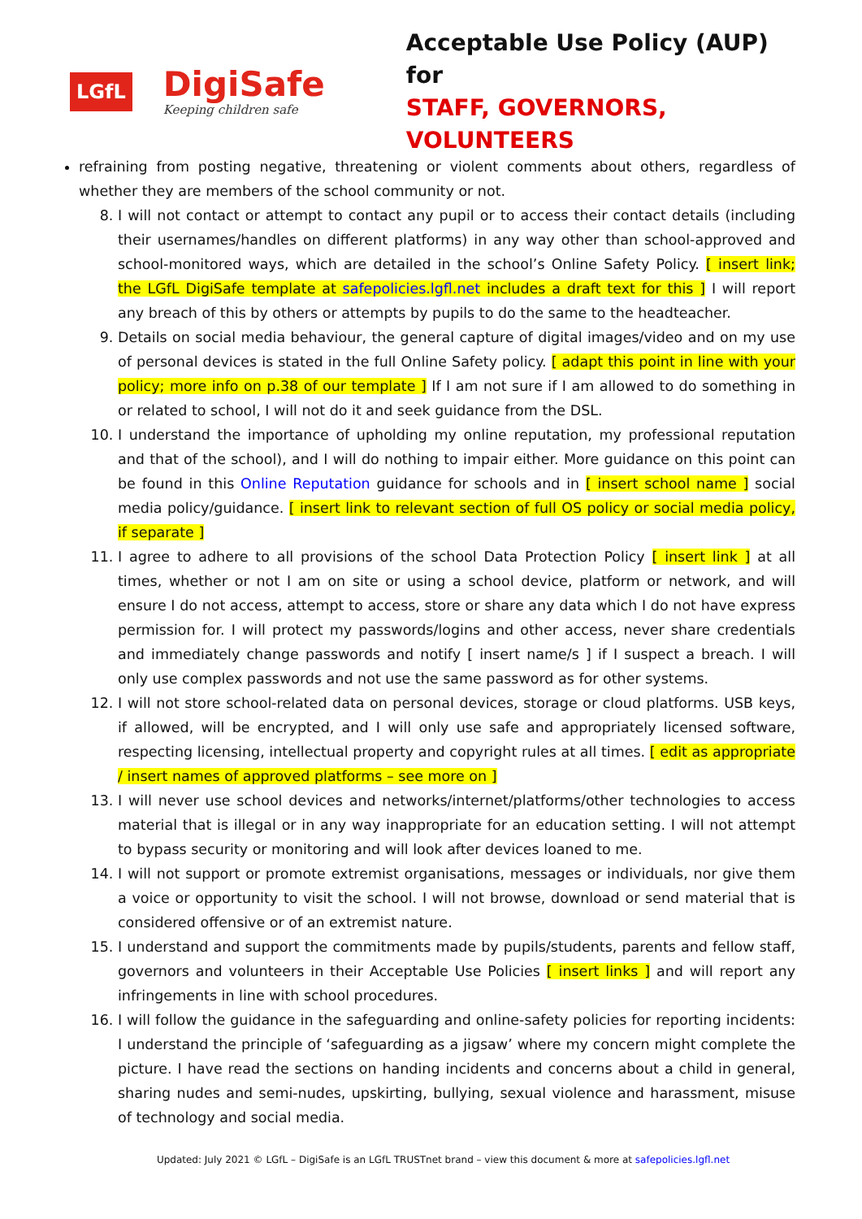LGfL
DigiSafe
Keeping children safe
Acceptable Use Policy (AUP) for
STAFF, GOVERNORS, VOLUNTEERS
refraining from posting negative, threatening or violent comments about others, regardless of whether they are members of the school community or not.
8. I will not contact or attempt to contact any pupil or to access their contact details (including their usernames/handles on different platforms) in any way other than school-approved and school-monitored ways, which are detailed in the school’s Online Safety Policy. [ insert link; the LGfL DigiSafe template at safepolicies.lgfl.net includes a draft text for this ] I will report any breach of this by others or attempts by pupils to do the same to the headteacher.
9. Details on social media behaviour, the general capture of digital images/video and on my use of personal devices is stated in the full Online Safety policy. [ adapt this point in line with your policy; more info on p.38 of our template ] If I am not sure if I am allowed to do something in or related to school, I will not do it and seek guidance from the DSL.
10. I understand the importance of upholding my online reputation, my professional reputation and that of the school), and I will do nothing to impair either. More guidance on this point can be found in this Online Reputation guidance for schools and in [ insert school name ] social media policy/guidance. [ insert link to relevant section of full OS policy or social media policy, if separate ]
11. I agree to adhere to all provisions of the school Data Protection Policy [ insert link ] at all times, whether or not I am on site or using a school device, platform or network, and will ensure I do not access, attempt to access, store or share any data which I do not have express permission for. I will protect my passwords/logins and other access, never share credentials and immediately change passwords and notify [ insert name/s ] if I suspect a breach. I will only use complex passwords and not use the same password as for other systems.
12. I will not store school-related data on personal devices, storage or cloud platforms. USB keys, if allowed, will be encrypted, and I will only use safe and appropriately licensed software, respecting licensing, intellectual property and copyright rules at all times. [ edit as appropriate / insert names of approved platforms – see more on ]
13. I will never use school devices and networks/internet/platforms/other technologies to access material that is illegal or in any way inappropriate for an education setting. I will not attempt to bypass security or monitoring and will look after devices loaned to me.
14. I will not support or promote extremist organisations, messages or individuals, nor give them a voice or opportunity to visit the school. I will not browse, download or send material that is considered offensive or of an extremist nature.
15. I understand and support the commitments made by pupils/students, parents and fellow staff, governors and volunteers in their Acceptable Use Policies [ insert links ] and will report any infringements in line with school procedures.
16. I will follow the guidance in the safeguarding and online-safety policies for reporting incidents: I understand the principle of ‘safeguarding as a jigsaw’ where my concern might complete the picture. I have read the sections on handing incidents and concerns about a child in general, sharing nudes and semi-nudes, upskirting, bullying, sexual violence and harassment, misuse of technology and social media.
Updated: July 2021 © LGfL – DigiSafe is an LGfL TRUSTnet brand – view this document & more at safepolicies.lgfl.net